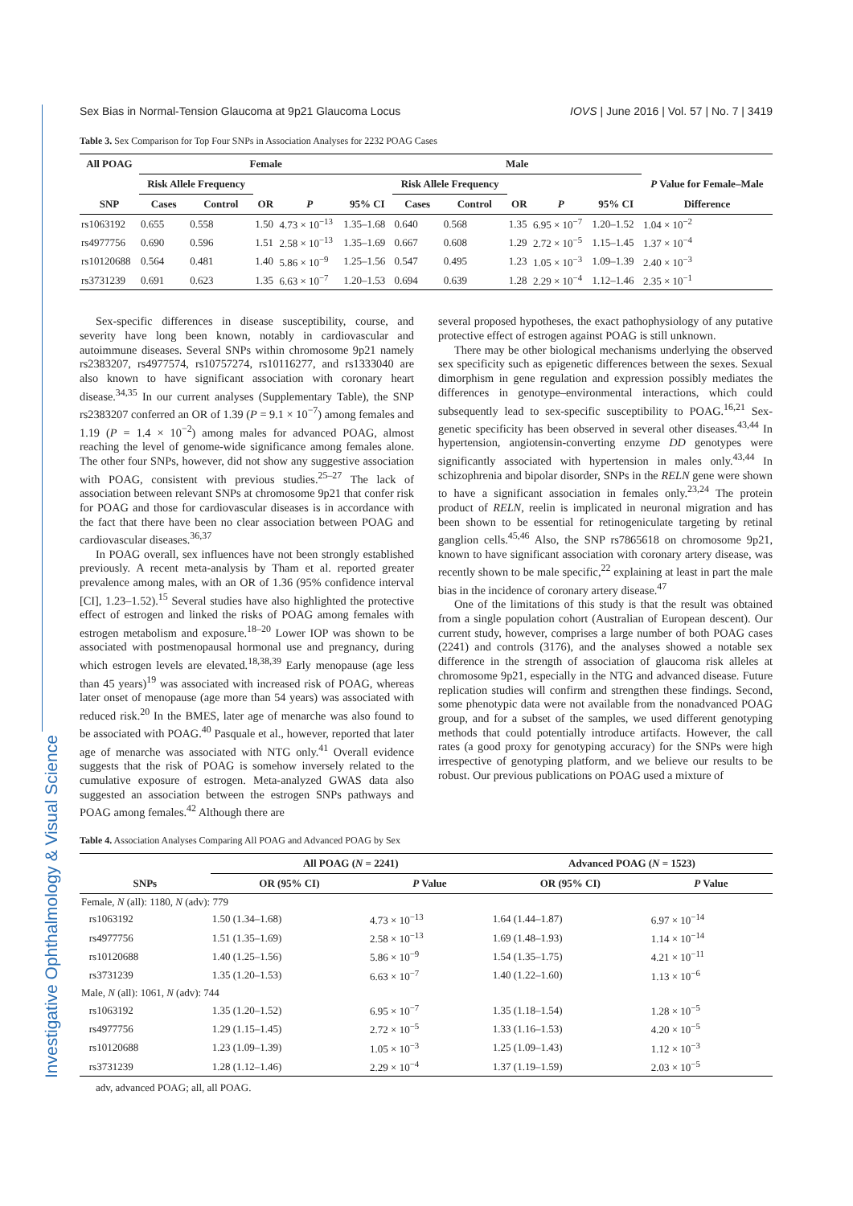Investigative Ophthalmology & Visual Science
Sex Bias in Normal-Tension Glaucoma at 9p21 Glaucoma Locus IOVS | June 2016 | Vol. 57 | No. 7 | 3419
Table 3. Sex Comparison for Top Four SNPs in Association Analyses for 2232 POAG Cases
| All POAG | Female | | | | | Male | | | | | |
| --- | --- | --- | --- | --- | --- | --- | --- | --- | --- | --- | --- |
| | Risk Allele Frequency | | | | | Risk Allele Frequency | | | | | P Value for Female–Male |
| SNP | Cases | Control | OR | P | 95% CI | Cases | Control | OR | P | 95% CI | Difference |
| rs1063192 | 0.655 | 0.558 | 1.50 | 4.73 × 10<sup>−13</sup> | 1.35–1.68 | 0.640 | 0.568 | 1.35 | 6.95 × 10<sup>−7</sup> | 1.20–1.52 | 1.04 × 10<sup>−2</sup> |
| rs4977756 | 0.690 | 0.596 | 1.51 | 2.58 × 10<sup>−13</sup> | 1.35–1.69 | 0.667 | 0.608 | 1.29 | 2.72 × 10<sup>−5</sup> | 1.15–1.45 | 1.37 × 10<sup>−4</sup> |
| rs10120688 | 0.564 | 0.481 | 1.40 | 5.86 × 10<sup>−9</sup> | 1.25–1.56 | 0.547 | 0.495 | 1.23 | 1.05 × 10<sup>−3</sup> | 1.09–1.39 | 2.40 × 10<sup>−3</sup> |
| rs3731239 | 0.691 | 0.623 | 1.35 | 6.63 × 10<sup>−7</sup> | 1.20–1.53 | 0.694 | 0.639 | 1.28 | 2.29 × 10<sup>−4</sup> | 1.12–1.46 | 2.35 × 10<sup>−1</sup> |
Sex-specific differences in disease susceptibility, course, and severity have long been known, notably in cardiovascular and autoimmune diseases. Several SNPs within chromosome 9p21 namely rs2383207, rs4977574, rs10757274, rs10116277, and rs1333040 are also known to have significant association with coronary heart disease.<sup>34,35</sup> In our current analyses (Supplementary Table), the SNP rs2383207 conferred an OR of 1.39 (P = 9.1 × 10<sup>−7</sup>) among females and 1.19 (P = 1.4 × 10<sup>−2</sup>) among males for advanced POAG, almost reaching the level of genome-wide significance among females alone. The other four SNPs, however, did not show any suggestive association with POAG, consistent with previous studies.<sup>25–27</sup> The lack of association between relevant SNPs at chromosome 9p21 that confer risk for POAG and those for cardiovascular diseases is in accordance with the fact that there have been no clear association between POAG and cardiovascular diseases.<sup>36,37</sup>
In POAG overall, sex influences have not been strongly established previously. A recent meta-analysis by Tham et al. reported greater prevalence among males, with an OR of 1.36 (95% confidence interval [CI], 1.23–1.52).<sup>15</sup> Several studies have also highlighted the protective effect of estrogen and linked the risks of POAG among females with estrogen metabolism and exposure.<sup>18–20</sup> Lower IOP was shown to be associated with postmenopausal hormonal use and pregnancy, during which estrogen levels are elevated.<sup>18,38,39</sup> Early menopause (age less than 45 years)<sup>19</sup> was associated with increased risk of POAG, whereas later onset of menopause (age more than 54 years) was associated with reduced risk.<sup>20</sup> In the BMES, later age of menarche was also found to be associated with POAG.<sup>40</sup> Pasquale et al., however, reported that later age of menarche was associated with NTG only.<sup>41</sup> Overall evidence suggests that the risk of POAG is somehow inversely related to the cumulative exposure of estrogen. Meta-analyzed GWAS data also suggested an association between the estrogen SNPs pathways and POAG among females.<sup>42</sup> Although there are
several proposed hypotheses, the exact pathophysiology of any putative protective effect of estrogen against POAG is still unknown.
There may be other biological mechanisms underlying the observed sex specificity such as epigenetic differences between the sexes. Sexual dimorphism in gene regulation and expression possibly mediates the differences in genotype–environmental interactions, which could subsequently lead to sex-specific susceptibility to POAG.<sup>16,21</sup> Sex-genetic specificity has been observed in several other diseases.<sup>43,44</sup> In hypertension, angiotensin-converting enzyme DD genotypes were significantly associated with hypertension in males only.<sup>43,44</sup> In schizophrenia and bipolar disorder, SNPs in the RELN gene were shown to have a significant association in females only.<sup>23,24</sup> The protein product of RELN, reelin is implicated in neuronal migration and has been shown to be essential for retinogeniculate targeting by retinal ganglion cells.<sup>45,46</sup> Also, the SNP rs7865618 on chromosome 9p21, known to have significant association with coronary artery disease, was recently shown to be male specific,<sup>22</sup> explaining at least in part the male bias in the incidence of coronary artery disease.<sup>47</sup>
One of the limitations of this study is that the result was obtained from a single population cohort (Australian of European descent). Our current study, however, comprises a large number of both POAG cases (2241) and controls (3176), and the analyses showed a notable sex difference in the strength of association of glaucoma risk alleles at chromosome 9p21, especially in the NTG and advanced disease. Future replication studies will confirm and strengthen these findings. Second, some phenotypic data were not available from the nonadvanced POAG group, and for a subset of the samples, we used different genotyping methods that could potentially introduce artifacts. However, the call rates (a good proxy for genotyping accuracy) for the SNPs were high irrespective of genotyping platform, and we believe our results to be robust. Our previous publications on POAG used a mixture of
Table 4. Association Analyses Comparing All POAG and Advanced POAG by Sex
| | All POAG ( N = 2241) | | Advanced POAG ( N = 1523) | |
| --- | --- | --- | --- | --- |
| SNPs | OR (95% CI) | P Value | OR (95% CI) | P Value |
| Female, N (all): 1180, N (adv): 779 | | | | |
| rs1063192 | 1.50 (1.34–1.68) | 4.73 × 10<sup>−13</sup> | 1.64 (1.44–1.87) | 6.97 × 10<sup>−14</sup> |
| rs4977756 | 1.51 (1.35–1.69) | 2.58 × 10<sup>−13</sup> | 1.69 (1.48–1.93) | 1.14 × 10<sup>−14</sup> |
| rs10120688 | 1.40 (1.25–1.56) | 5.86 × 10<sup>−9</sup> | 1.54 (1.35–1.75) | 4.21 × 10<sup>−11</sup> |
| rs3731239 | 1.35 (1.20–1.53) | 6.63 × 10<sup>−7</sup> | 1.40 (1.22–1.60) | 1.13 × 10<sup>−6</sup> |
| Male, N (all): 1061, N (adv): 744 | | | | |
| rs1063192 | 1.35 (1.20–1.52) | 6.95 × 10<sup>−7</sup> | 1.35 (1.18–1.54) | 1.28 × 10<sup>−5</sup> |
| rs4977756 | 1.29 (1.15–1.45) | 2.72 × 10<sup>−5</sup> | 1.33 (1.16–1.53) | 4.20 × 10<sup>−5</sup> |
| rs10120688 | 1.23 (1.09–1.39) | 1.05 × 10<sup>−3</sup> | 1.25 (1.09–1.43) | 1.12 × 10<sup>−3</sup> |
| rs3731239 | 1.28 (1.12–1.46) | 2.29 × 10<sup>−4</sup> | 1.37 (1.19–1.59) | 2.03 × 10<sup>−5</sup> |
adv, advanced POAG; all, all POAG.